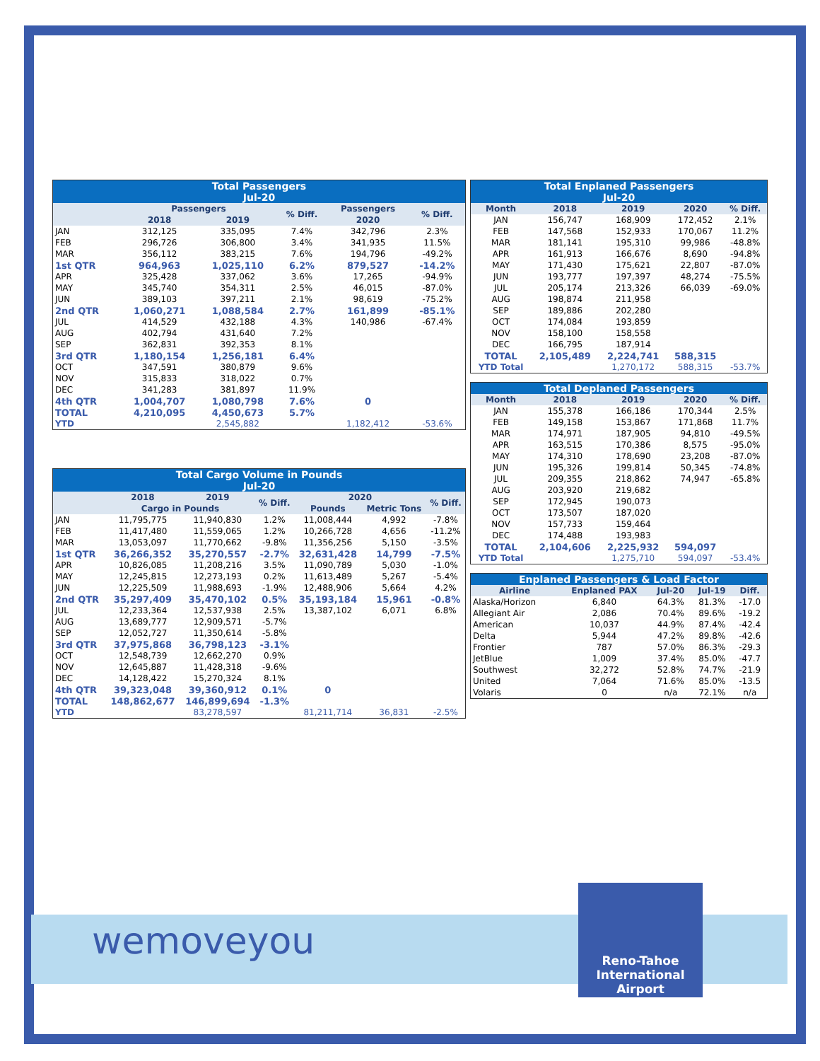wemoveyou
Reno-Tahoe
International
Airport
| Total Passengers Jul-20 | | | | | |
| | Passengers | | % Diff. | Passengers | % Diff. |
| | 2018 | 2019 | | 2020 | |
| JAN | 312,125 | 335,095 | 7.4% | 342,796 | 2.3% |
| FEB | 296,726 | 306,800 | 3.4% | 341,935 | 11.5% |
| MAR | 356,112 | 383,215 | 7.6% | 194,796 | -49.2% |
| 1st QTR | 964,963 | 1,025,110 | 6.2% | 879,527 | -14.2% |
| APR | 325,428 | 337,062 | 3.6% | 17,265 | -94.9% |
| MAY | 345,740 | 354,311 | 2.5% | 46,015 | -87.0% |
| JUN | 389,103 | 397,211 | 2.1% | 98,619 | -75.2% |
| 2nd QTR | 1,060,271 | 1,088,584 | 2.7% | 161,899 | -85.1% |
| JUL | 414,529 | 432,188 | 4.3% | 140,986 | -67.4% |
| AUG | 402,794 | 431,640 | 7.2% | | |
| SEP | 362,831 | 392,353 | 8.1% | | |
| 3rd QTR | 1,180,154 | 1,256,181 | 6.4% | | |
| OCT | 347,591 | 380,879 | 9.6% | | |
| NOV | 315,833 | 318,022 | 0.7% | | |
| DEC | 341,283 | 381,897 | 11.9% | | |
| 4th QTR | 1,004,707 | 1,080,798 | 7.6% | 0 | |
| TOTAL | 4,210,095 | 4,450,673 | 5.7% | | |
| YTD | | 2,545,882 | | 1,182,412 | -53.6% |
| Total Cargo Volume in Pounds Jul-20 | | | | | | |
| | 2018 | 2019 | % Diff. | 2020 | | % Diff. |
| | Cargo in Pounds | | | Pounds | Metric Tons | |
| JAN | 11,795,775 | 11,940,830 | 1.2% | 11,008,444 | 4,992 | -7.8% |
| FEB | 11,417,480 | 11,559,065 | 1.2% | 10,266,728 | 4,656 | -11.2% |
| MAR | 13,053,097 | 11,770,662 | -9.8% | 11,356,256 | 5,150 | -3.5% |
| 1st QTR | 36,266,352 | 35,270,557 | -2.7% | 32,631,428 | 14,799 | -7.5% |
| APR | 10,826,085 | 11,208,216 | 3.5% | 11,090,789 | 5,030 | -1.0% |
| MAY | 12,245,815 | 12,273,193 | 0.2% | 11,613,489 | 5,267 | -5.4% |
| JUN | 12,225,509 | 11,988,693 | -1.9% | 12,488,906 | 5,664 | 4.2% |
| 2nd QTR | 35,297,409 | 35,470,102 | 0.5% | 35,193,184 | 15,961 | -0.8% |
| JUL | 12,233,364 | 12,537,938 | 2.5% | 13,387,102 | 6,071 | 6.8% |
| AUG | 13,689,777 | 12,909,571 | -5.7% | | | |
| SEP | 12,052,727 | 11,350,614 | -5.8% | | | |
| 3rd QTR | 37,975,868 | 36,798,123 | -3.1% | | | |
| OCT | 12,548,739 | 12,662,270 | 0.9% | | | |
| NOV | 12,645,887 | 11,428,318 | -9.6% | | | |
| DEC | 14,128,422 | 15,270,324 | 8.1% | | | |
| 4th QTR | 39,323,048 | 39,360,912 | 0.1% | 0 | | |
| TOTAL | 148,862,677 | 146,899,694 | -1.3% | | | |
| YTD | | 83,278,597 | | 81,211,714 | 36,831 | -2.5% |
| Total Enplaned Passengers Jul-20 | | | | |
| Month | 2018 | 2019 | 2020 | % Diff. |
| JAN | 156,747 | 168,909 | 172,452 | 2.1% |
| FEB | 147,568 | 152,933 | 170,067 | 11.2% |
| MAR | 181,141 | 195,310 | 99,986 | -48.8% |
| APR | 161,913 | 166,676 | 8,690 | -94.8% |
| MAY | 171,430 | 175,621 | 22,807 | -87.0% |
| JUN | 193,777 | 197,397 | 48,274 | -75.5% |
| JUL | 205,174 | 213,326 | 66,039 | -69.0% |
| AUG | 198,874 | 211,958 | | |
| SEP | 189,886 | 202,280 | | |
| OCT | 174,084 | 193,859 | | |
| NOV | 158,100 | 158,558 | | |
| DEC | 166,795 | 187,914 | | |
| TOTAL | 2,105,489 | 2,224,741 | 588,315 | |
| YTD Total | | 1,270,172 | 588,315 | -53.7% |
| Total Deplaned Passengers | | | | |
| Month | 2018 | 2019 | 2020 | % Diff. |
| JAN | 155,378 | 166,186 | 170,344 | 2.5% |
| FEB | 149,158 | 153,867 | 171,868 | 11.7% |
| MAR | 174,971 | 187,905 | 94,810 | -49.5% |
| APR | 163,515 | 170,386 | 8,575 | -95.0% |
| MAY | 174,310 | 178,690 | 23,208 | -87.0% |
| JUN | 195,326 | 199,814 | 50,345 | -74.8% |
| JUL | 209,355 | 218,862 | 74,947 | -65.8% |
| AUG | 203,920 | 219,682 | | |
| SEP | 172,945 | 190,073 | | |
| OCT | 173,507 | 187,020 | | |
| NOV | 157,733 | 159,464 | | |
| DEC | 174,488 | 193,983 | | |
| TOTAL | 2,104,606 | 2,225,932 | 594,097 | |
| YTD Total | | 1,275,710 | 594,097 | -53.4% |
| Enplaned Passengers & Load Factor | | | | |
| Airline | Enplaned PAX | Jul-20 | Jul-19 | Diff. |
| Alaska/Horizon | 6,840 | 64.3% | 81.3% | -17.0 |
| Allegiant Air | 2,086 | 70.4% | 89.6% | -19.2 |
| American | 10,037 | 44.9% | 87.4% | -42.4 |
| Delta | 5,944 | 47.2% | 89.8% | -42.6 |
| Frontier | 787 | 57.0% | 86.3% | -29.3 |
| JetBlue | 1,009 | 37.4% | 85.0% | -47.7 |
| Southwest | 32,272 | 52.8% | 74.7% | -21.9 |
| United | 7,064 | 71.6% | 85.0% | -13.5 |
| Volaris | 0 | n/a | 72.1% | n/a |